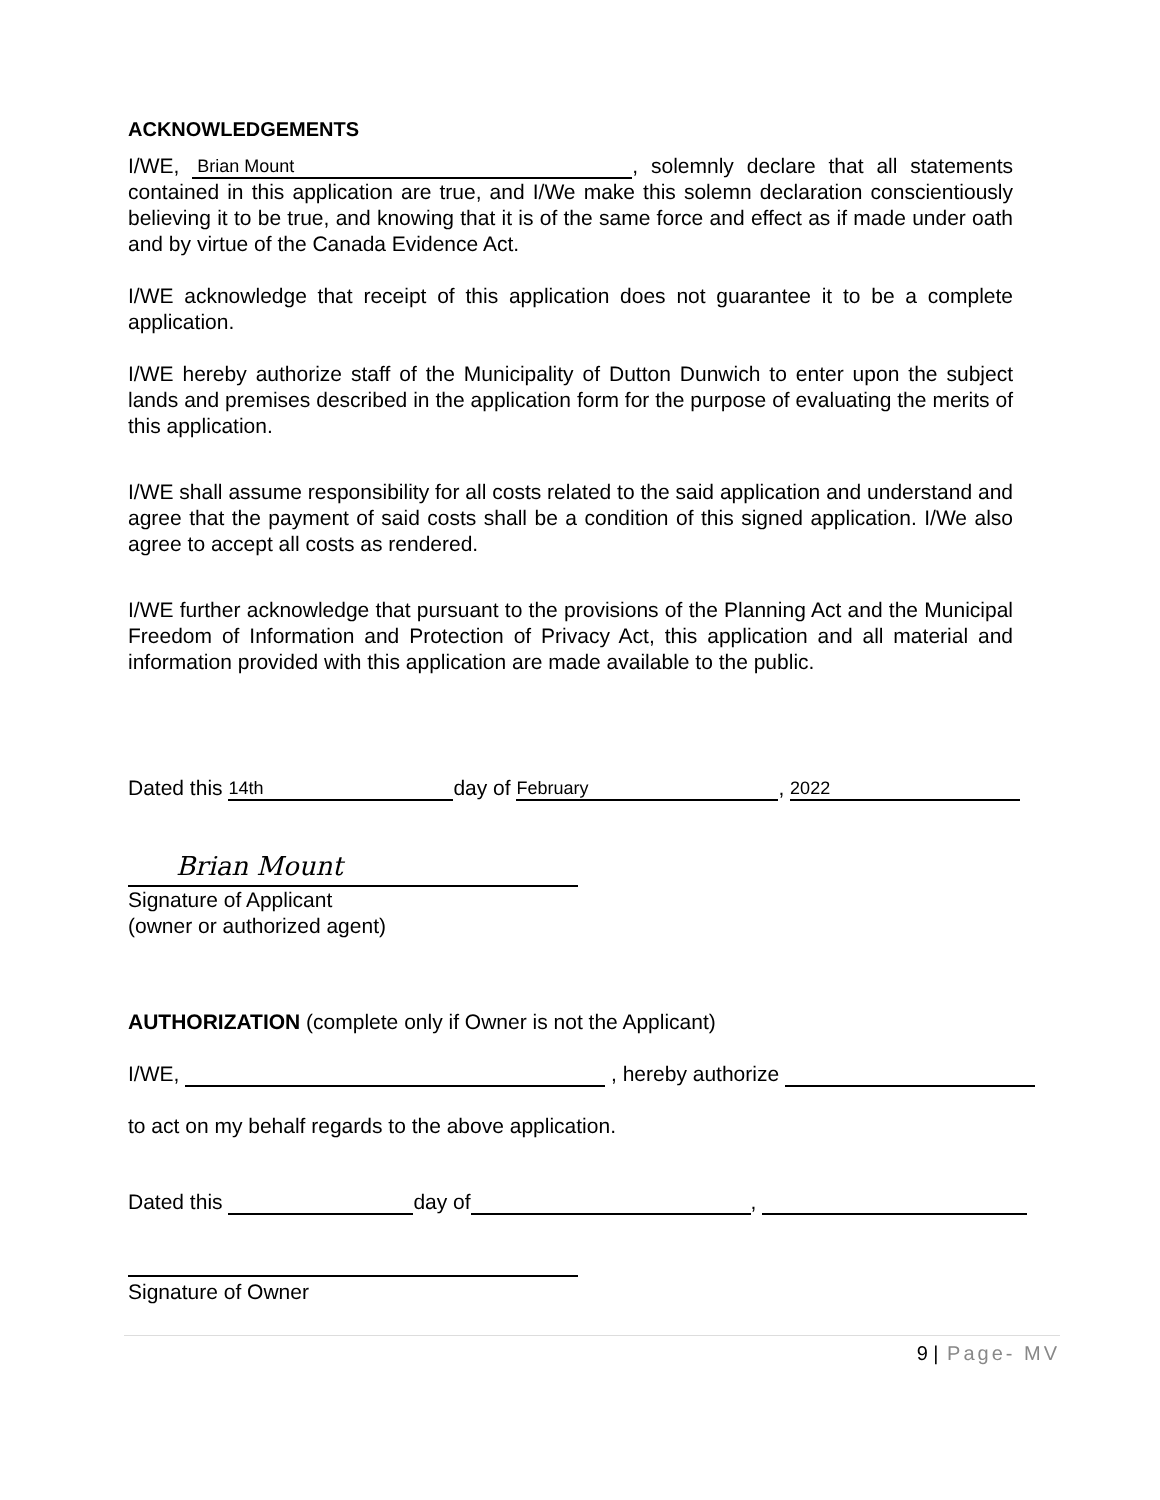ACKNOWLEDGEMENTS
I/WE, Brian Mount, solemnly declare that all statements contained in this application are true, and I/We make this solemn declaration conscientiously believing it to be true, and knowing that it is of the same force and effect as if made under oath and by virtue of the Canada Evidence Act.
I/WE acknowledge that receipt of this application does not guarantee it to be a complete application.
I/WE hereby authorize staff of the Municipality of Dutton Dunwich to enter upon the subject lands and premises described in the application form for the purpose of evaluating the merits of this application.
I/WE shall assume responsibility for all costs related to the said application and understand and agree that the payment of said costs shall be a condition of this signed application. I/We also agree to accept all costs as rendered.
I/WE further acknowledge that pursuant to the provisions of the Planning Act and the Municipal Freedom of Information and Protection of Privacy Act, this application and all material and information provided with this application are made available to the public.
Dated this 14th day of February, 2022
Brian Mount
Signature of Applicant
(owner or authorized agent)
AUTHORIZATION (complete only if Owner is not the Applicant)
I/WE, , hereby authorize
to act on my behalf regards to the above application.
Dated this day of ,
Signature of Owner
9 | Page- MV